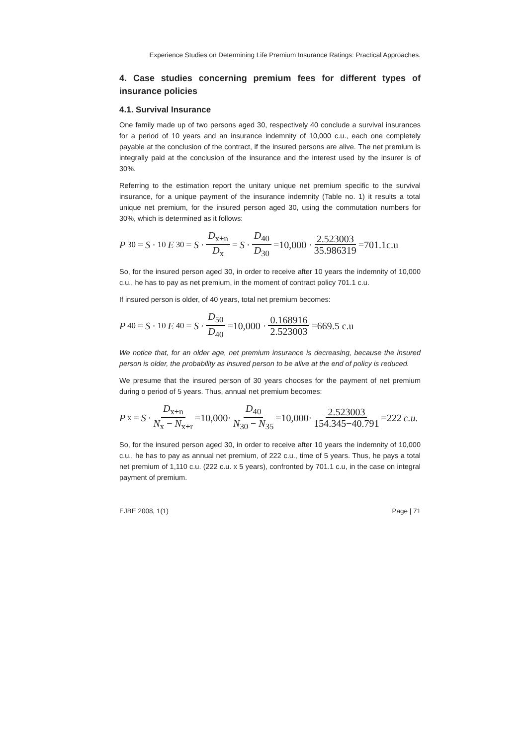Experience Studies on Determining Life Premium Insurance Ratings: Practical Approaches.
4. Case studies concerning premium fees for different types of insurance policies
4.1. Survival Insurance
One family made up of two persons aged 30, respectively 40 conclude a survival insurances for a period of 10 years and an insurance indemnity of 10,000 c.u., each one completely payable at the conclusion of the contract, if the insured persons are alive. The net premium is integrally paid at the conclusion of the insurance and the interest used by the insurer is of 30%.
Referring to the estimation report the unitary unique net premium specific to the survival insurance, for a unique payment of the insurance indemnity (Table no. 1) it results a total unique net premium, for the insured person aged 30, using the commutation numbers for 30%, which is determined as it follows:
P<sub>30</sub> = S ·<sub>10</sub> E<sub>30</sub> = S · D<sub>x+n</sub> D<sub>x</sub> = S · D<sub>40</sub> D<sub>30</sub> =10,000 · 2.523003 35.986319 =701.1c.u
So, for the insured person aged 30, in order to receive after 10 years the indemnity of 10,000 c.u., he has to pay as net premium, in the moment of contract policy 701.1 c.u.
If insured person is older, of 40 years, total net premium becomes:
P<sub>40</sub> = S ·<sub>10</sub> E<sub>40</sub> = S · D<sub>50</sub> D<sub>40</sub> =10,000 · 0.168916 2.523003 =669.5 c.u
We notice that, for an older age, net premium insurance is decreasing, because the insured person is older, the probability as insured person to be alive at the end of policy is reduced.
We presume that the insured person of 30 years chooses for the payment of net premium during o period of 5 years. Thus, annual net premium becomes:
P<sub>x</sub> = S · D<sub>x+n</sub> N<sub>x</sub> − N<sub>x+r</sub> =10,000· D<sub>40</sub> N<sub>30</sub> − N<sub>35</sub> =10,000· 2.523003 154.345−40.791 =222 c.u.
So, for the insured person aged 30, in order to receive after 10 years the indemnity of 10,000 c.u., he has to pay as annual net premium, of 222 c.u., time of 5 years. Thus, he pays a total net premium of 1,110 c.u. (222 c.u. x 5 years), confronted by 701.1 c.u, in the case on integral payment of premium.
EJBE 2008, 1(1) Page | 71